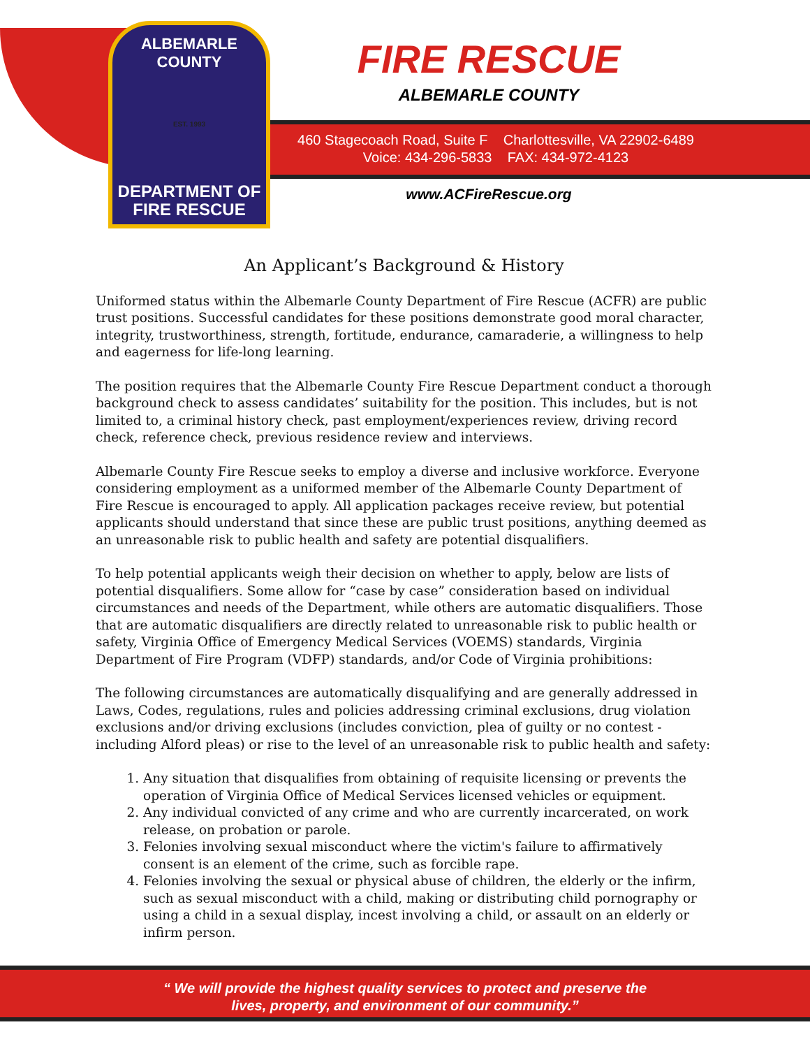ALBEMARLE COUNTY
EST. 1993
DEPARTMENT OF
FIRE RESCUE
FIRE RESCUE
ALBEMARLE COUNTY
460 Stagecoach Road, Suite F Charlottesville, VA 22902-6489
Voice: 434-296-5833 FAX: 434-972-4123
www.ACFireRescue.org
An Applicant’s Background & History
Uniformed status within the Albemarle County Department of Fire Rescue (ACFR) are public trust positions. Successful candidates for these positions demonstrate good moral character, integrity, trustworthiness, strength, fortitude, endurance, camaraderie, a willingness to help and eagerness for life-long learning.
The position requires that the Albemarle County Fire Rescue Department conduct a thorough background check to assess candidates’ suitability for the position. This includes, but is not limited to, a criminal history check, past employment/experiences review, driving record check, reference check, previous residence review and interviews.
Albemarle County Fire Rescue seeks to employ a diverse and inclusive workforce. Everyone considering employment as a uniformed member of the Albemarle County Department of Fire Rescue is encouraged to apply. All application packages receive review, but potential applicants should understand that since these are public trust positions, anything deemed as an unreasonable risk to public health and safety are potential disqualifiers.
To help potential applicants weigh their decision on whether to apply, below are lists of potential disqualifiers. Some allow for “case by case” consideration based on individual circumstances and needs of the Department, while others are automatic disqualifiers. Those that are automatic disqualifiers are directly related to unreasonable risk to public health or safety, Virginia Office of Emergency Medical Services (VOEMS) standards, Virginia Department of Fire Program (VDFP) standards, and/or Code of Virginia prohibitions:
The following circumstances are automatically disqualifying and are generally addressed in Laws, Codes, regulations, rules and policies addressing criminal exclusions, drug violation exclusions and/or driving exclusions (includes conviction, plea of guilty or no contest -including Alford pleas) or rise to the level of an unreasonable risk to public health and safety:
1. Any situation that disqualifies from obtaining of requisite licensing or prevents the operation of Virginia Office of Medical Services licensed vehicles or equipment.
2. Any individual convicted of any crime and who are currently incarcerated, on work release, on probation or parole.
3. Felonies involving sexual misconduct where the victim's failure to affirmatively consent is an element of the crime, such as forcible rape.
4. Felonies involving the sexual or physical abuse of children, the elderly or the infirm, such as sexual misconduct with a child, making or distributing child pornography or using a child in a sexual display, incest involving a child, or assault on an elderly or infirm person.
“ We will provide the highest quality services to protect and preserve the
lives, property, and environment of our community.”